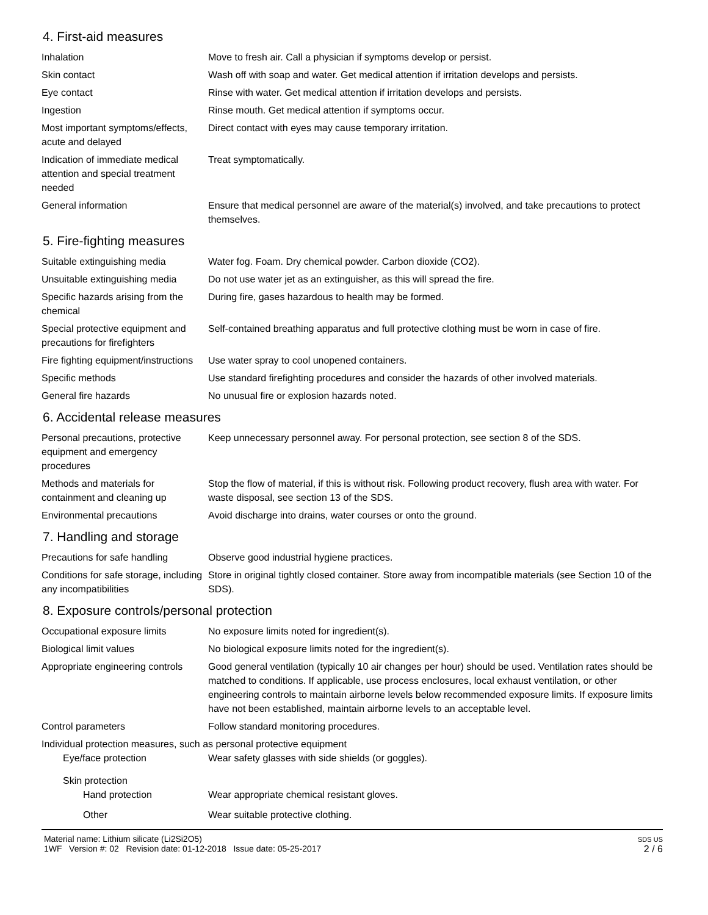4. First-aid measures
Inhalation Move to fresh air. Call a physician if symptoms develop or persist.
Skin contact Wash off with soap and water. Get medical attention if irritation develops and persists.
Eye contact Rinse with water. Get medical attention if irritation develops and persists.
Ingestion Rinse mouth. Get medical attention if symptoms occur.
Most important symptoms/effects, acute and delayed
Direct contact with eyes may cause temporary irritation.
Indication of immediate medical attention and special treatment needed
Treat symptomatically.
General information Ensure that medical personnel are aware of the material(s) involved, and take precautions to protect themselves.
5. Fire-fighting measures
Suitable extinguishing media Water fog. Foam. Dry chemical powder. Carbon dioxide (CO2).
Unsuitable extinguishing media
Do not use water jet as an extinguisher, as this will spread the fire.
Specific hazards arising from the chemical
During fire, gases hazardous to health may be formed.
Special protective equipment and precautions for firefighters
Self-contained breathing apparatus and full protective clothing must be worn in case of fire.
Fire fighting equipment/instructions
Use water spray to cool unopened containers.
Specific methods Use standard firefighting procedures and consider the hazards of other involved materials.
General fire hazards No unusual fire or explosion hazards noted.
6. Accidental release measures
Personal precautions, protective equipment and emergency procedures
Keep unnecessary personnel away. For personal protection, see section 8 of the SDS.
Methods and materials for containment and cleaning up
Stop the flow of material, if this is without risk. Following product recovery, flush area with water. For waste disposal, see section 13 of the SDS.
Environmental precautions Avoid discharge into drains, water courses or onto the ground.
7. Handling and storage
Precautions for safe handling
Observe good industrial hygiene practices.
Conditions for safe storage, including any incompatibilities
Store in original tightly closed container. Store away from incompatible materials (see Section 10 of the SDS).
8. Exposure controls/personal protection
Occupational exposure limits No exposure limits noted for ingredient(s).
Biological limit values No biological exposure limits noted for the ingredient(s).
Appropriate engineering controls
Good general ventilation (typically 10 air changes per hour) should be used. Ventilation rates should be matched to conditions. If applicable, use process enclosures, local exhaust ventilation, or other engineering controls to maintain airborne levels below recommended exposure limits. If exposure limits have not been established, maintain airborne levels to an acceptable level.
Control parameters Follow standard monitoring procedures.
Individual protection measures, such as personal protective equipment
Eye/face protection Wear safety glasses with side shields (or goggles).
Skin protection
Hand protection Wear appropriate chemical resistant gloves.
Other Wear suitable protective clothing.
Material name: Lithium silicate (Li2Si2O5)
1WF Version #: 02 Revision date: 01-12-2018 Issue date: 05-25-2017
SDS US
2 / 6